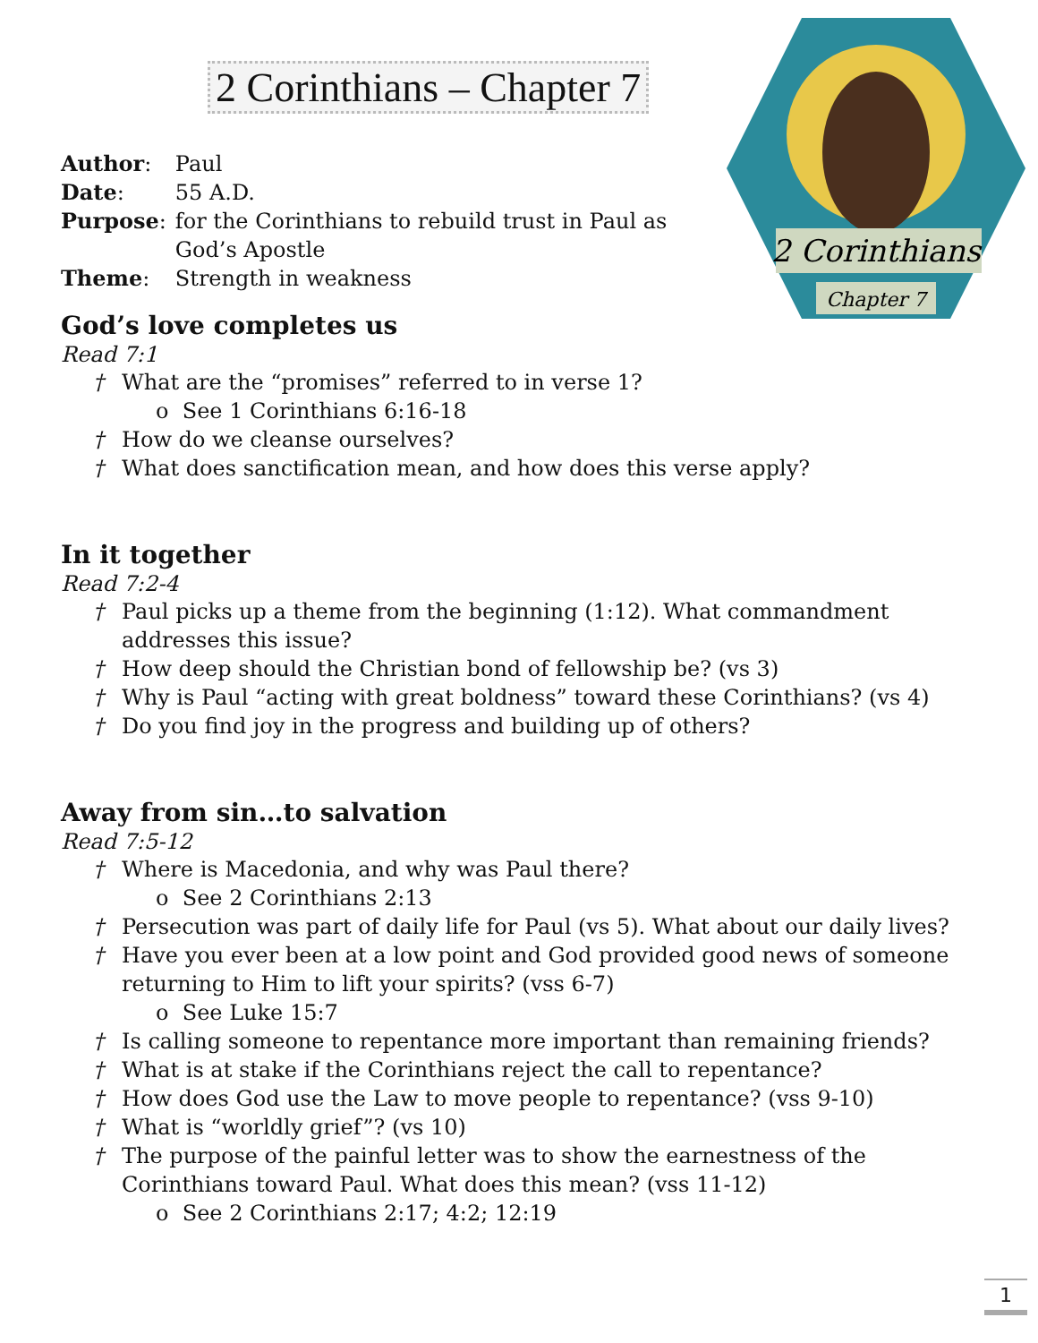2 Corinthians
Chapter 7
2 Corinthians – Chapter 7
| Author : | Paul |
| Date : | 55 A.D. |
| Purpose : | for the Corinthians to rebuild trust in Paul as God’s Apostle |
| Theme : | Strength in weakness |
God’s love completes us
Read 7:1
† What are the “promises” referred to in verse 1?
o See 1 Corinthians 6:16-18
† How do we cleanse ourselves?
† What does sanctification mean, and how does this verse apply?
In it together
Read 7:2-4
† Paul picks up a theme from the beginning (1:12). What commandment addresses this issue?
† How deep should the Christian bond of fellowship be? (vs 3)
† Why is Paul “acting with great boldness” toward these Corinthians? (vs 4)
† Do you find joy in the progress and building up of others?
Away from sin…to salvation
Read 7:5-12
† Where is Macedonia, and why was Paul there?
o See 2 Corinthians 2:13
† Persecution was part of daily life for Paul (vs 5). What about our daily lives?
† Have you ever been at a low point and God provided good news of someone returning to Him to lift your spirits? (vss 6-7)
o See Luke 15:7
† Is calling someone to repentance more important than remaining friends?
† What is at stake if the Corinthians reject the call to repentance?
† How does God use the Law to move people to repentance? (vss 9-10)
† What is “worldly grief”? (vs 10)
† The purpose of the painful letter was to show the earnestness of the Corinthians toward Paul. What does this mean? (vss 11-12)
o See 2 Corinthians 2:17; 4:2; 12:19
1